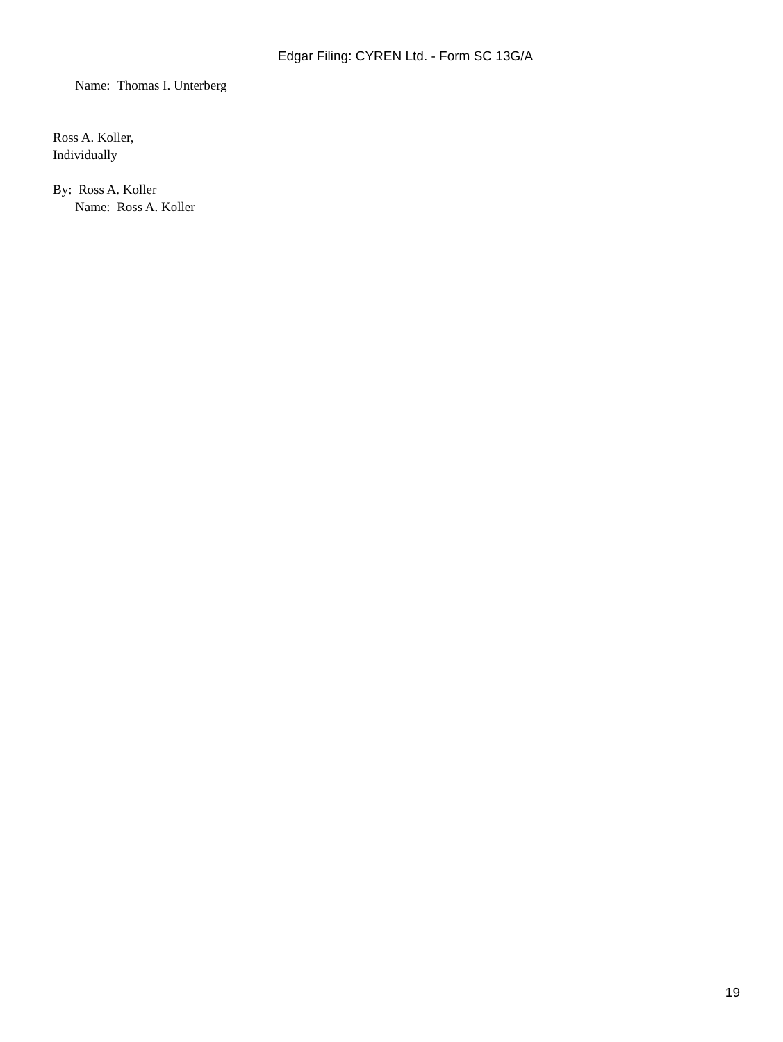Edgar Filing: CYREN Ltd. - Form SC 13G/A
Name: Thomas I. Unterberg
Ross A. Koller,
Individually
By: Ross A. Koller
Name: Ross A. Koller
19